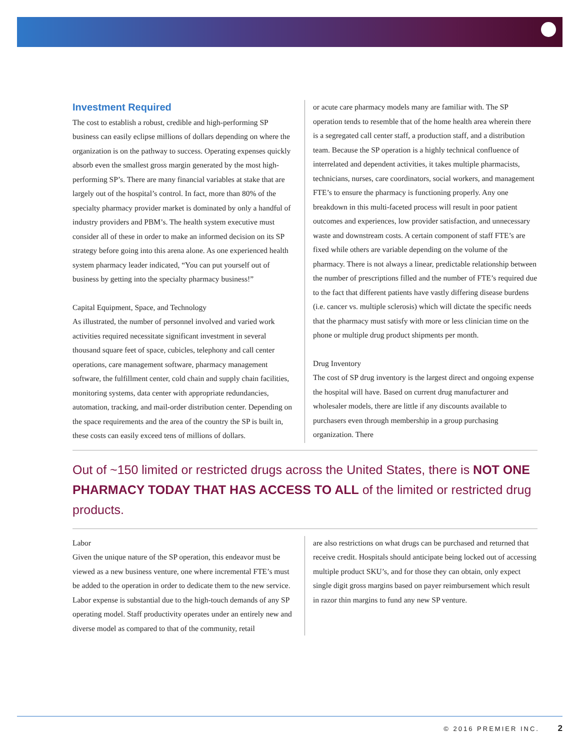Investment Required
The cost to establish a robust, credible and high-performing SP business can easily eclipse millions of dollars depending on where the organization is on the pathway to success. Operating expenses quickly absorb even the smallest gross margin generated by the most high-performing SP’s. There are many financial variables at stake that are largely out of the hospital’s control. In fact, more than 80% of the specialty pharmacy provider market is dominated by only a handful of industry providers and PBM’s. The health system executive must consider all of these in order to make an informed decision on its SP strategy before going into this arena alone. As one experienced health system pharmacy leader indicated, “You can put yourself out of business by getting into the specialty pharmacy business!”
Capital Equipment, Space, and Technology
As illustrated, the number of personnel involved and varied work activities required necessitate significant investment in several thousand square feet of space, cubicles, telephony and call center operations, care management software, pharmacy management software, the fulfillment center, cold chain and supply chain facilities, monitoring systems, data center with appropriate redundancies, automation, tracking, and mail-order distribution center. Depending on the space requirements and the area of the country the SP is built in, these costs can easily exceed tens of millions of dollars.
or acute care pharmacy models many are familiar with. The SP operation tends to resemble that of the home health area wherein there is a segregated call center staff, a production staff, and a distribution team. Because the SP operation is a highly technical confluence of interrelated and dependent activities, it takes multiple pharmacists, technicians, nurses, care coordinators, social workers, and management FTE’s to ensure the pharmacy is functioning properly. Any one breakdown in this multi-faceted process will result in poor patient outcomes and experiences, low provider satisfaction, and unnecessary waste and downstream costs. A certain component of staff FTE’s are fixed while others are variable depending on the volume of the pharmacy. There is not always a linear, predictable relationship between the number of prescriptions filled and the number of FTE’s required due to the fact that different patients have vastly differing disease burdens (i.e. cancer vs. multiple sclerosis) which will dictate the specific needs that the pharmacy must satisfy with more or less clinician time on the phone or multiple drug product shipments per month.
Drug Inventory
The cost of SP drug inventory is the largest direct and ongoing expense the hospital will have. Based on current drug manufacturer and wholesaler models, there are little if any discounts available to purchasers even through membership in a group purchasing organization. There
Out of ~150 limited or restricted drugs across the United States, there is NOT ONE PHARMACY TODAY THAT HAS ACCESS TO ALL of the limited or restricted drug products.
Labor
Given the unique nature of the SP operation, this endeavor must be viewed as a new business venture, one where incremental FTE’s must be added to the operation in order to dedicate them to the new service. Labor expense is substantial due to the high-touch demands of any SP operating model. Staff productivity operates under an entirely new and diverse model as compared to that of the community, retail
are also restrictions on what drugs can be purchased and returned that receive credit. Hospitals should anticipate being locked out of accessing multiple product SKU’s, and for those they can obtain, only expect single digit gross margins based on payer reimbursement which result in razor thin margins to fund any new SP venture.
© 2016 PREMIER INC. 2